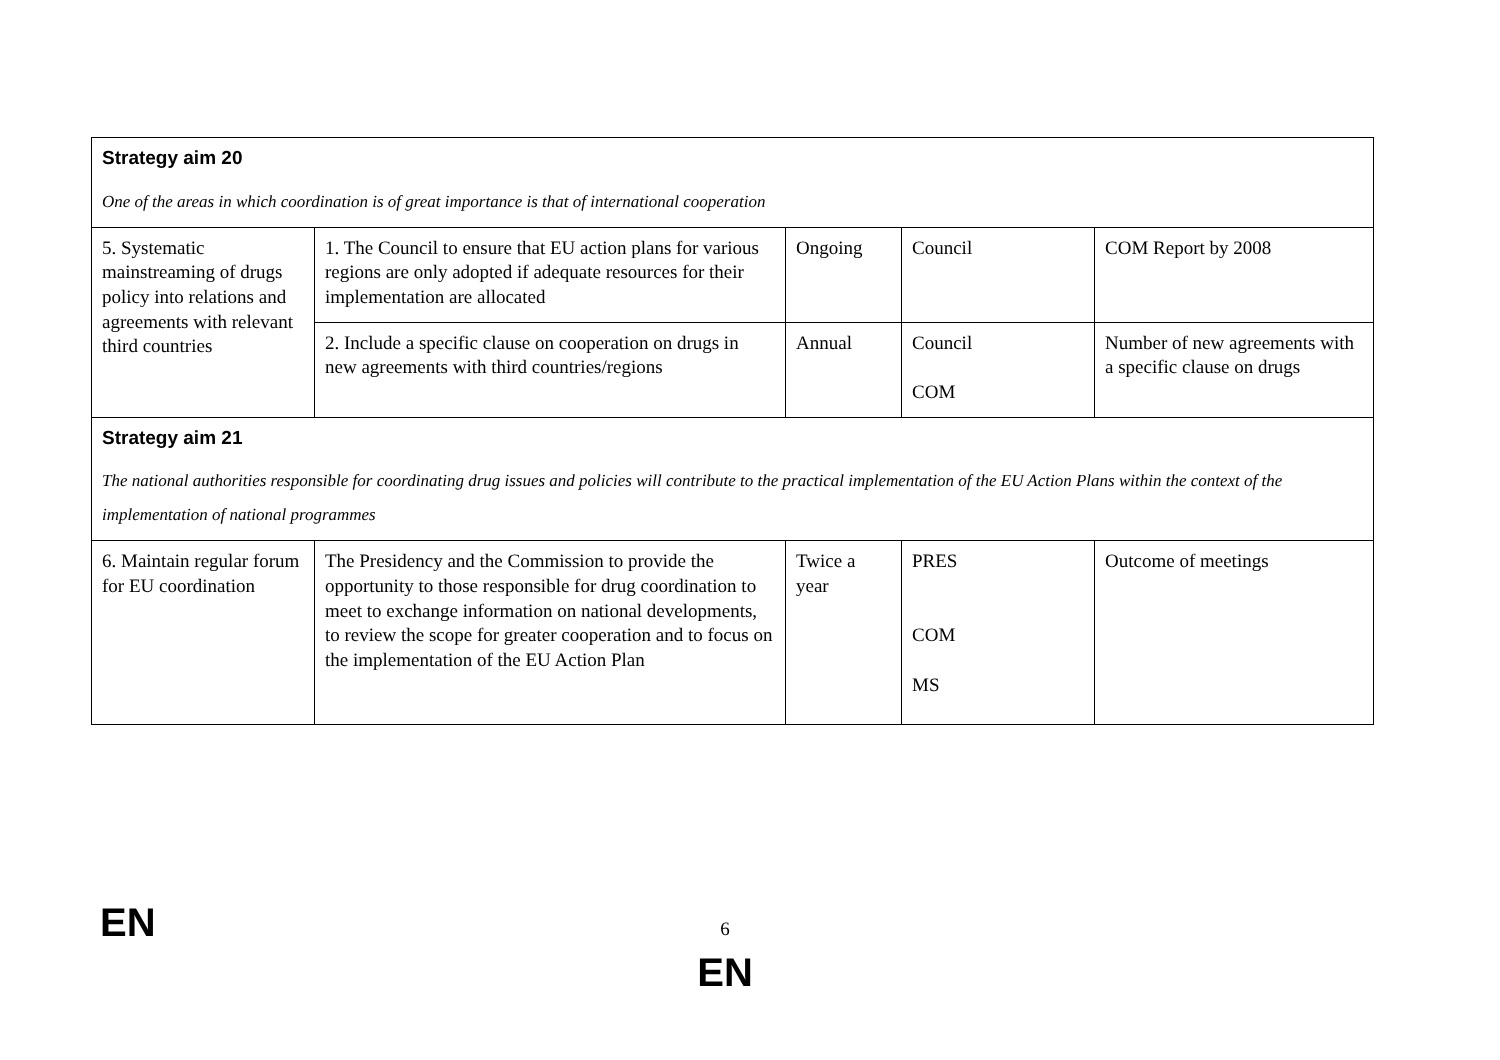| Strategy aim 20 One of the areas in which coordination is of great importance is that of international cooperation | | | | |
| 5. Systematic mainstreaming of drugs policy into relations and agreements with relevant third countries | 1. The Council to ensure that EU action plans for various regions are only adopted if adequate resources for their implementation are allocated | Ongoing | Council | COM Report by 2008 |
| | 2. Include a specific clause on cooperation on drugs in new agreements with third countries/regions | Annual | Council COM | Number of new agreements with a specific clause on drugs |
| Strategy aim 21 The national authorities responsible for coordinating drug issues and policies will contribute to the practical implementation of the EU Action Plans within the context of the implementation of national programmes | | | | |
| 6. Maintain regular forum for EU coordination | The Presidency and the Commission to provide the opportunity to those responsible for drug coordination to meet to exchange information on national developments, to review the scope for greater cooperation and to focus on the implementation of the EU Action Plan | Twice a year | PRES COM MS | Outcome of meetings |
EN
6
EN